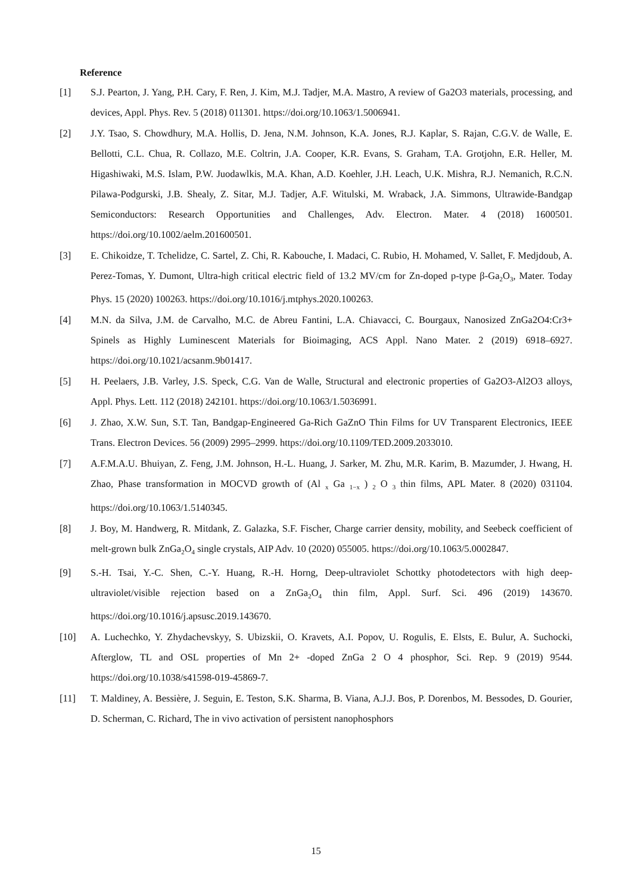Reference
[1] S.J. Pearton, J. Yang, P.H. Cary, F. Ren, J. Kim, M.J. Tadjer, M.A. Mastro, A review of Ga2O3 materials, processing, and devices, Appl. Phys. Rev. 5 (2018) 011301. https://doi.org/10.1063/1.5006941.
[2] J.Y. Tsao, S. Chowdhury, M.A. Hollis, D. Jena, N.M. Johnson, K.A. Jones, R.J. Kaplar, S. Rajan, C.G.V. de Walle, E. Bellotti, C.L. Chua, R. Collazo, M.E. Coltrin, J.A. Cooper, K.R. Evans, S. Graham, T.A. Grotjohn, E.R. Heller, M. Higashiwaki, M.S. Islam, P.W. Juodawlkis, M.A. Khan, A.D. Koehler, J.H. Leach, U.K. Mishra, R.J. Nemanich, R.C.N. Pilawa-Podgurski, J.B. Shealy, Z. Sitar, M.J. Tadjer, A.F. Witulski, M. Wraback, J.A. Simmons, Ultrawide-Bandgap Semiconductors: Research Opportunities and Challenges, Adv. Electron. Mater. 4 (2018) 1600501. https://doi.org/10.1002/aelm.201600501.
[3] E. Chikoidze, T. Tchelidze, C. Sartel, Z. Chi, R. Kabouche, I. Madaci, C. Rubio, H. Mohamed, V. Sallet, F. Medjdoub, A. Perez-Tomas, Y. Dumont, Ultra-high critical electric field of 13.2 MV/cm for Zn-doped p-type β-Ga<sub>2</sub>O<sub>3</sub>, Mater. Today Phys. 15 (2020) 100263. https://doi.org/10.1016/j.mtphys.2020.100263.
[4] M.N. da Silva, J.M. de Carvalho, M.C. de Abreu Fantini, L.A. Chiavacci, C. Bourgaux, Nanosized ZnGa2O4:Cr3+ Spinels as Highly Luminescent Materials for Bioimaging, ACS Appl. Nano Mater. 2 (2019) 6918–6927. https://doi.org/10.1021/acsanm.9b01417.
[5] H. Peelaers, J.B. Varley, J.S. Speck, C.G. Van de Walle, Structural and electronic properties of Ga2O3-Al2O3 alloys, Appl. Phys. Lett. 112 (2018) 242101. https://doi.org/10.1063/1.5036991.
[6] J. Zhao, X.W. Sun, S.T. Tan, Bandgap-Engineered Ga-Rich GaZnO Thin Films for UV Transparent Electronics, IEEE Trans. Electron Devices. 56 (2009) 2995–2999. https://doi.org/10.1109/TED.2009.2033010.
[7] A.F.M.A.U. Bhuiyan, Z. Feng, J.M. Johnson, H.-L. Huang, J. Sarker, M. Zhu, M.R. Karim, B. Mazumder, J. Hwang, H. Zhao, Phase transformation in MOCVD growth of (Al <sub>x</sub> Ga <sub>1−x</sub> ) <sub>2</sub> O <sub>3</sub> thin films, APL Mater. 8 (2020) 031104. https://doi.org/10.1063/1.5140345.
[8] J. Boy, M. Handwerg, R. Mitdank, Z. Galazka, S.F. Fischer, Charge carrier density, mobility, and Seebeck coefficient of melt-grown bulk ZnGa<sub>2</sub>O<sub>4</sub> single crystals, AIP Adv. 10 (2020) 055005. https://doi.org/10.1063/5.0002847.
[9] S.-H. Tsai, Y.-C. Shen, C.-Y. Huang, R.-H. Horng, Deep-ultraviolet Schottky photodetectors with high deep-ultraviolet/visible rejection based on a ZnGa<sub>2</sub>O<sub>4</sub> thin film, Appl. Surf. Sci. 496 (2019) 143670. https://doi.org/10.1016/j.apsusc.2019.143670.
[10] A. Luchechko, Y. Zhydachevskyy, S. Ubizskii, O. Kravets, A.I. Popov, U. Rogulis, E. Elsts, E. Bulur, A. Suchocki, Afterglow, TL and OSL properties of Mn 2+ -doped ZnGa 2 O 4 phosphor, Sci. Rep. 9 (2019) 9544. https://doi.org/10.1038/s41598-019-45869-7.
[11] T. Maldiney, A. Bessière, J. Seguin, E. Teston, S.K. Sharma, B. Viana, A.J.J. Bos, P. Dorenbos, M. Bessodes, D. Gourier, D. Scherman, C. Richard, The in vivo activation of persistent nanophosphors
15